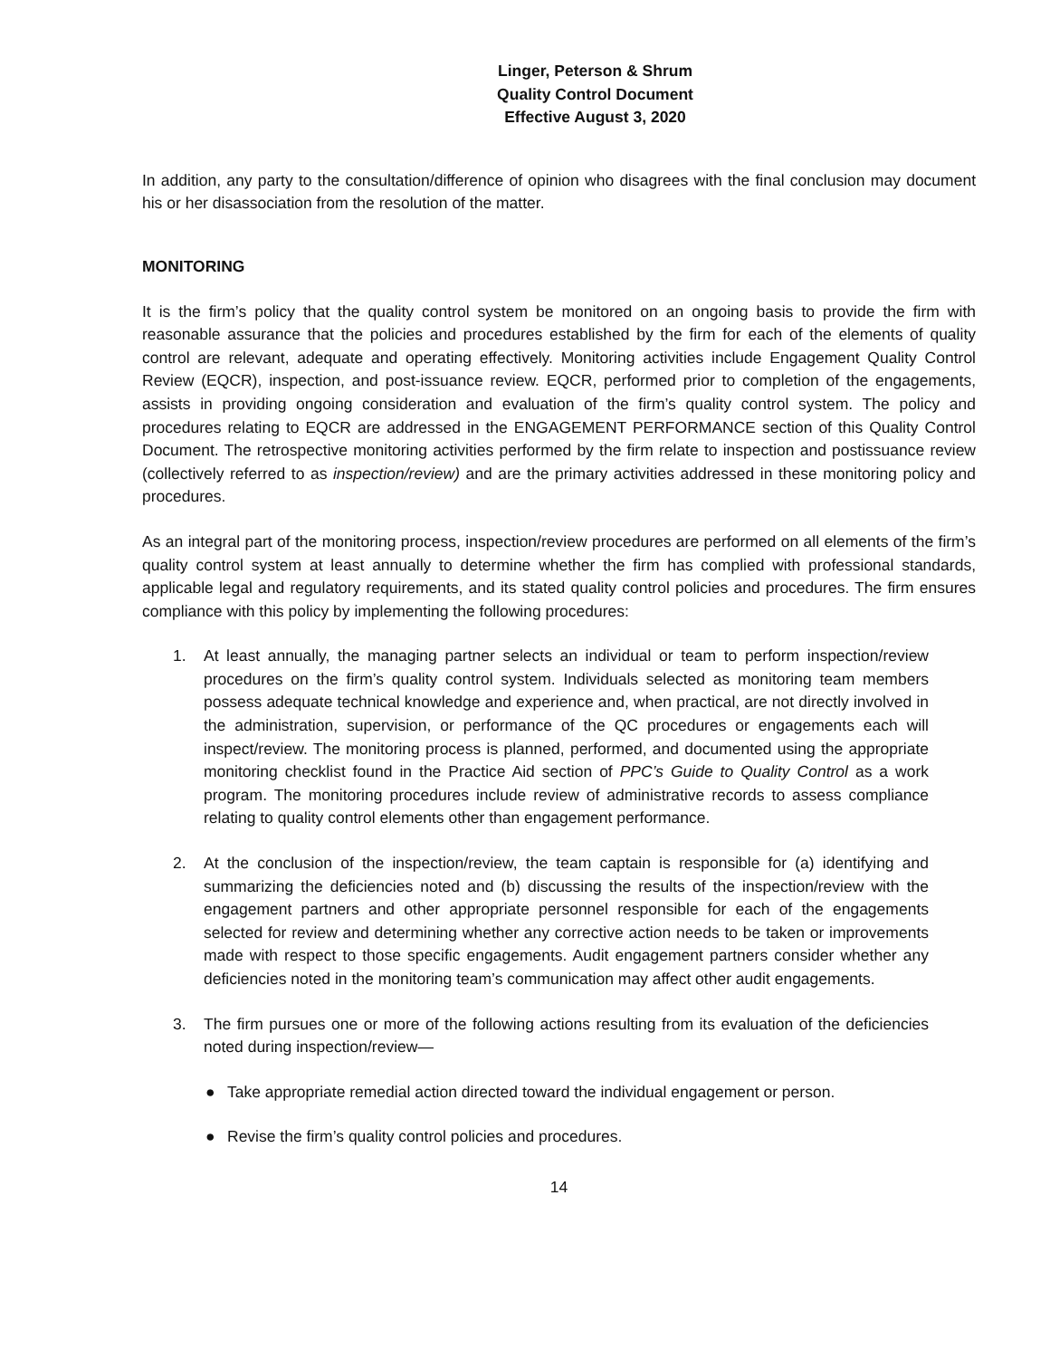Linger, Peterson & Shrum
Quality Control Document
Effective August 3, 2020
In addition, any party to the consultation/difference of opinion who disagrees with the final conclusion may document his or her disassociation from the resolution of the matter.
MONITORING
It is the firm’s policy that the quality control system be monitored on an ongoing basis to provide the firm with reasonable assurance that the policies and procedures established by the firm for each of the elements of quality control are relevant, adequate and operating effectively. Monitoring activities include Engagement Quality Control Review (EQCR), inspection, and post-issuance review. EQCR, performed prior to completion of the engagements, assists in providing ongoing consideration and evaluation of the firm’s quality control system. The policy and procedures relating to EQCR are addressed in the ENGAGEMENT PERFORMANCE section of this Quality Control Document. The retrospective monitoring activities performed by the firm relate to inspection and postissuance review (collectively referred to as inspection/review) and are the primary activities addressed in these monitoring policy and procedures.
As an integral part of the monitoring process, inspection/review procedures are performed on all elements of the firm’s quality control system at least annually to determine whether the firm has complied with professional standards, applicable legal and regulatory requirements, and its stated quality control policies and procedures. The firm ensures compliance with this policy by implementing the following procedures:
1. At least annually, the managing partner selects an individual or team to perform inspection/review procedures on the firm’s quality control system. Individuals selected as monitoring team members possess adequate technical knowledge and experience and, when practical, are not directly involved in the administration, supervision, or performance of the QC procedures or engagements each will inspect/review. The monitoring process is planned, performed, and documented using the appropriate monitoring checklist found in the Practice Aid section of PPC’s Guide to Quality Control as a work program. The monitoring procedures include review of administrative records to assess compliance relating to quality control elements other than engagement performance.
2. At the conclusion of the inspection/review, the team captain is responsible for (a) identifying and summarizing the deficiencies noted and (b) discussing the results of the inspection/review with the engagement partners and other appropriate personnel responsible for each of the engagements selected for review and determining whether any corrective action needs to be taken or improvements made with respect to those specific engagements. Audit engagement partners consider whether any deficiencies noted in the monitoring team’s communication may affect other audit engagements.
3. The firm pursues one or more of the following actions resulting from its evaluation of the deficiencies noted during inspection/review—
● Take appropriate remedial action directed toward the individual engagement or person.
● Revise the firm’s quality control policies and procedures.
14